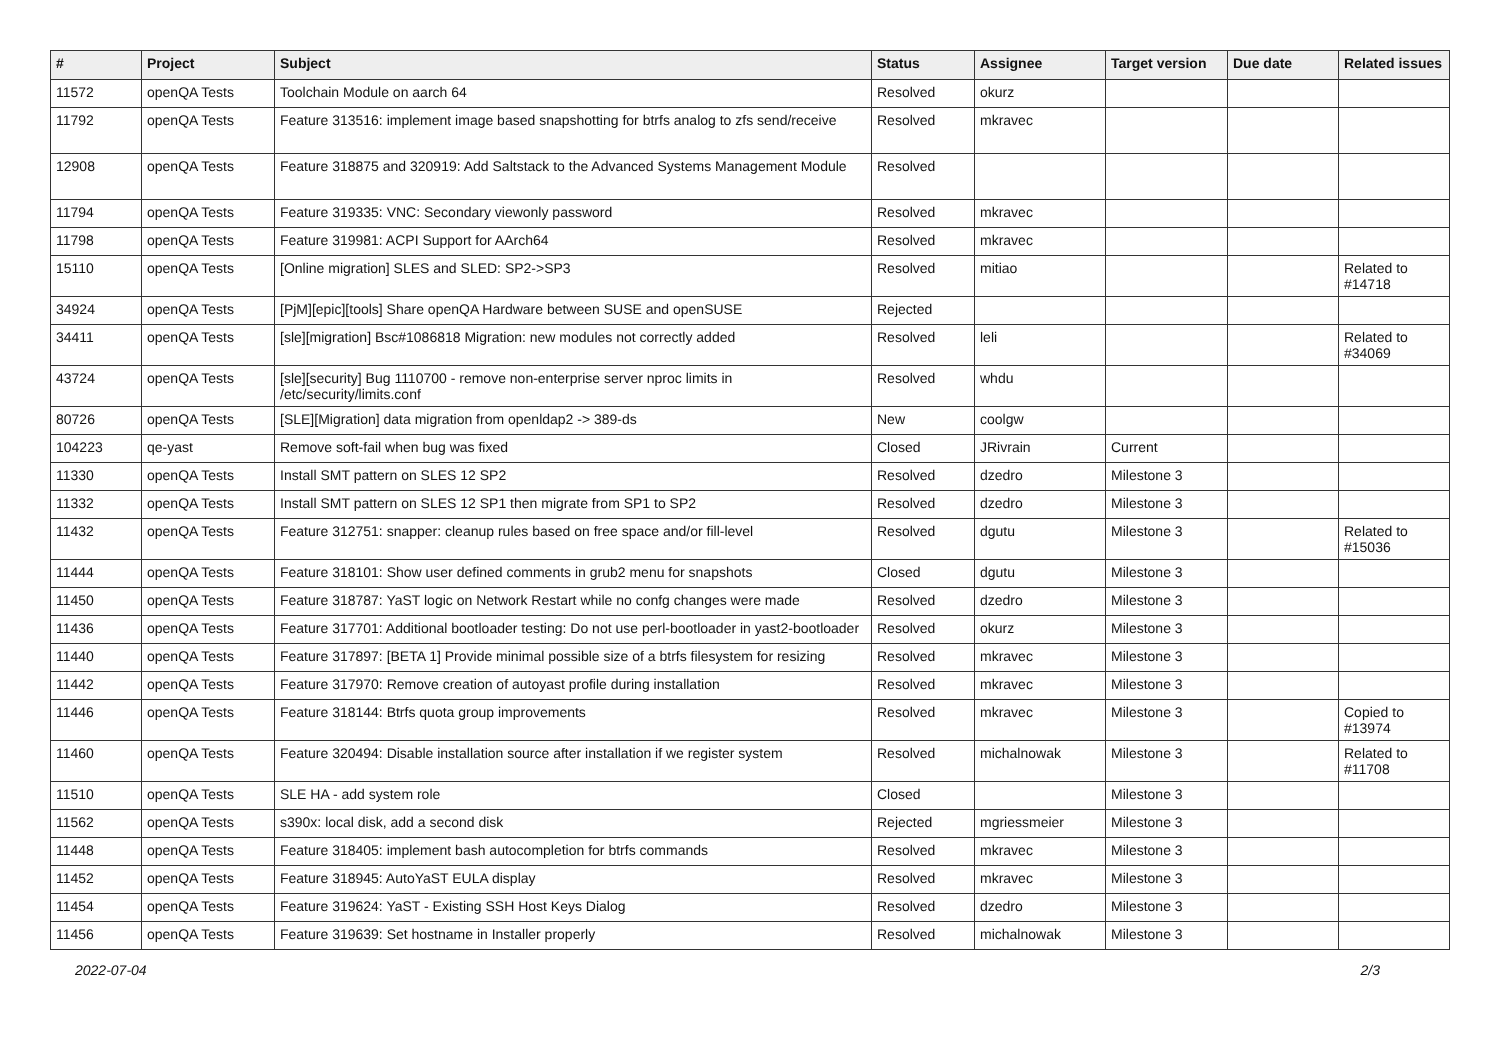| # | Project | Subject | Status | Assignee | Target version | Due date | Related issues |
| --- | --- | --- | --- | --- | --- | --- | --- |
| 11572 | openQA Tests | Toolchain Module on aarch 64 | Resolved | okurz | | | |
| 11792 | openQA Tests | Feature 313516: implement image based snapshotting for btrfs analog to zfs send/receive | Resolved | mkravec | | | |
| 12908 | openQA Tests | Feature 318875 and 320919: Add Saltstack to the Advanced Systems Management Module | Resolved | | | | |
| 11794 | openQA Tests | Feature 319335: VNC: Secondary viewonly password | Resolved | mkravec | | | |
| 11798 | openQA Tests | Feature 319981: ACPI Support for AArch64 | Resolved | mkravec | | | |
| 15110 | openQA Tests | [Online migration] SLES and SLED: SP2->SP3 | Resolved | mitiao | | | Related to #14718 |
| 34924 | openQA Tests | [PjM][epic][tools] Share openQA Hardware between SUSE and openSUSE | Rejected | | | | |
| 34411 | openQA Tests | [sle][migration] Bsc#1086818 Migration: new modules not correctly added | Resolved | leli | | | Related to #34069 |
| 43724 | openQA Tests | [sle][security] Bug 1110700 - remove non-enterprise server nproc limits in /etc/security/limits.conf | Resolved | whdu | | | |
| 80726 | openQA Tests | [SLE][Migration] data migration from openldap2 -> 389-ds | New | coolgw | | | |
| 104223 | qe-yast | Remove soft-fail when bug was fixed | Closed | JRivrain | Current | | |
| 11330 | openQA Tests | Install SMT pattern on SLES 12 SP2 | Resolved | dzedro | Milestone 3 | | |
| 11332 | openQA Tests | Install SMT pattern on SLES 12 SP1 then migrate from SP1 to SP2 | Resolved | dzedro | Milestone 3 | | |
| 11432 | openQA Tests | Feature 312751: snapper: cleanup rules based on free space and/or fill-level | Resolved | dgutu | Milestone 3 | | Related to #15036 |
| 11444 | openQA Tests | Feature 318101: Show user defined comments in grub2 menu for snapshots | Closed | dgutu | Milestone 3 | | |
| 11450 | openQA Tests | Feature 318787: YaST logic on Network Restart while no confg changes were made | Resolved | dzedro | Milestone 3 | | |
| 11436 | openQA Tests | Feature 317701: Additional bootloader testing: Do not use perl-bootloader in yast2-bootloader | Resolved | okurz | Milestone 3 | | |
| 11440 | openQA Tests | Feature 317897: [BETA 1] Provide minimal possible size of a btrfs filesystem for resizing | Resolved | mkravec | Milestone 3 | | |
| 11442 | openQA Tests | Feature 317970: Remove creation of autoyast profile during installation | Resolved | mkravec | Milestone 3 | | |
| 11446 | openQA Tests | Feature 318144: Btrfs quota group improvements | Resolved | mkravec | Milestone 3 | | Copied to #13974 |
| 11460 | openQA Tests | Feature 320494: Disable installation source after installation if we register system | Resolved | michalnowak | Milestone 3 | | Related to #11708 |
| 11510 | openQA Tests | SLE HA - add system role | Closed | | Milestone 3 | | |
| 11562 | openQA Tests | s390x: local disk, add a second disk | Rejected | mgriessmeier | Milestone 3 | | |
| 11448 | openQA Tests | Feature 318405: implement bash autocompletion for btrfs commands | Resolved | mkravec | Milestone 3 | | |
| 11452 | openQA Tests | Feature 318945: AutoYaST EULA display | Resolved | mkravec | Milestone 3 | | |
| 11454 | openQA Tests | Feature 319624: YaST - Existing SSH Host Keys Dialog | Resolved | dzedro | Milestone 3 | | |
| 11456 | openQA Tests | Feature 319639: Set hostname in Installer properly | Resolved | michalnowak | Milestone 3 | | |
2022-07-04 2/3